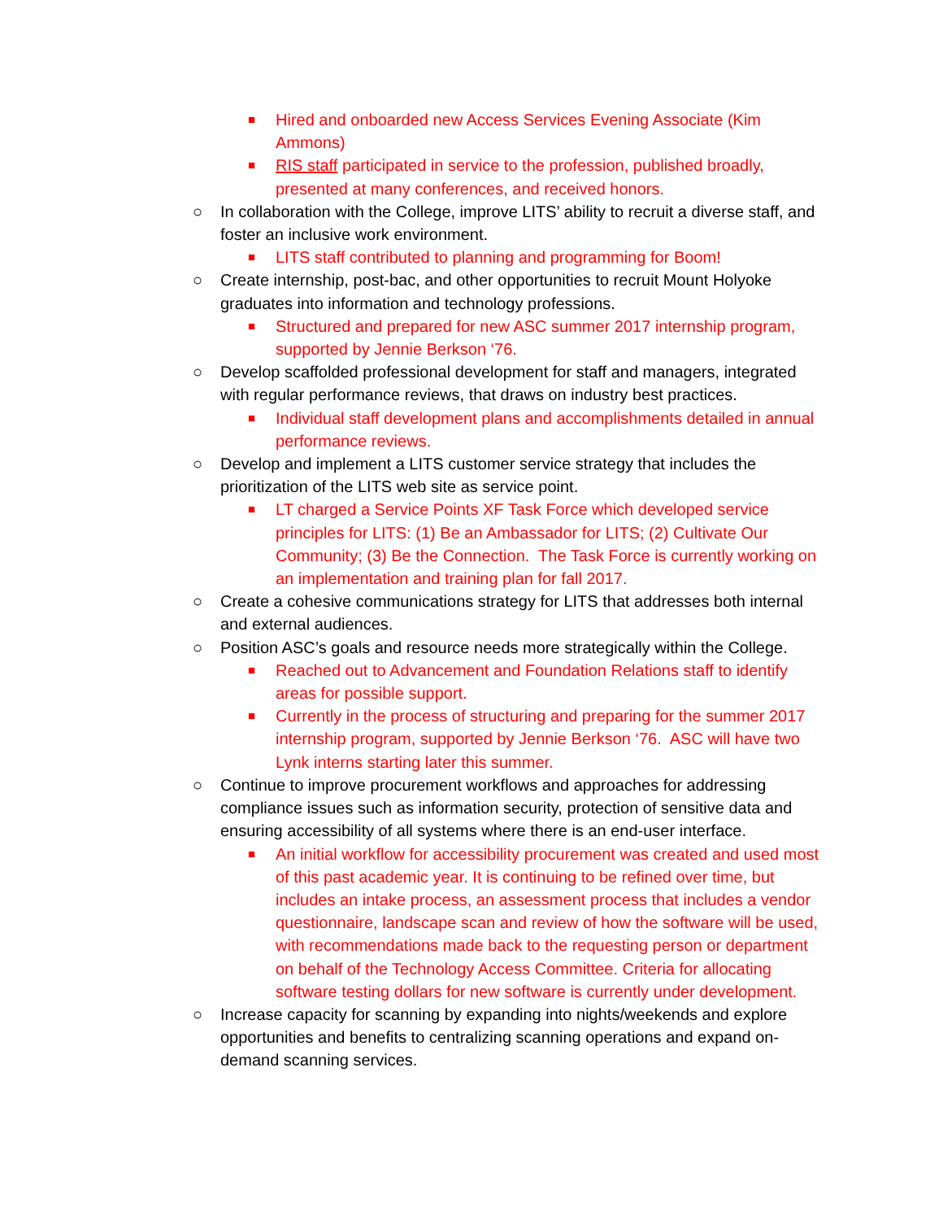■ Hired and onboarded new Access Services Evening Associate (Kim Ammons)
■ RIS staff participated in service to the profession, published broadly, presented at many conferences, and received honors.
○ In collaboration with the College, improve LITS’ ability to recruit a diverse staff, and foster an inclusive work environment.
■ LITS staff contributed to planning and programming for Boom!
○ Create internship, post-bac, and other opportunities to recruit Mount Holyoke graduates into information and technology professions.
■ Structured and prepared for new ASC summer 2017 internship program, supported by Jennie Berkson ‘76.
○ Develop scaffolded professional development for staff and managers, integrated with regular performance reviews, that draws on industry best practices.
■ Individual staff development plans and accomplishments detailed in annual performance reviews.
○ Develop and implement a LITS customer service strategy that includes the prioritization of the LITS web site as service point.
■ LT charged a Service Points XF Task Force which developed service principles for LITS: (1) Be an Ambassador for LITS; (2) Cultivate Our Community; (3) Be the Connection. The Task Force is currently working on an implementation and training plan for fall 2017.
○ Create a cohesive communications strategy for LITS that addresses both internal and external audiences.
○ Position ASC’s goals and resource needs more strategically within the College.
■ Reached out to Advancement and Foundation Relations staff to identify areas for possible support.
■ Currently in the process of structuring and preparing for the summer 2017 internship program, supported by Jennie Berkson ‘76. ASC will have two Lynk interns starting later this summer.
○ Continue to improve procurement workflows and approaches for addressing compliance issues such as information security, protection of sensitive data and ensuring accessibility of all systems where there is an end-user interface.
■ An initial workflow for accessibility procurement was created and used most of this past academic year. It is continuing to be refined over time, but includes an intake process, an assessment process that includes a vendor questionnaire, landscape scan and review of how the software will be used, with recommendations made back to the requesting person or department on behalf of the Technology Access Committee. Criteria for allocating software testing dollars for new software is currently under development.
○ Increase capacity for scanning by expanding into nights/weekends and explore opportunities and benefits to centralizing scanning operations and expand on-demand scanning services.